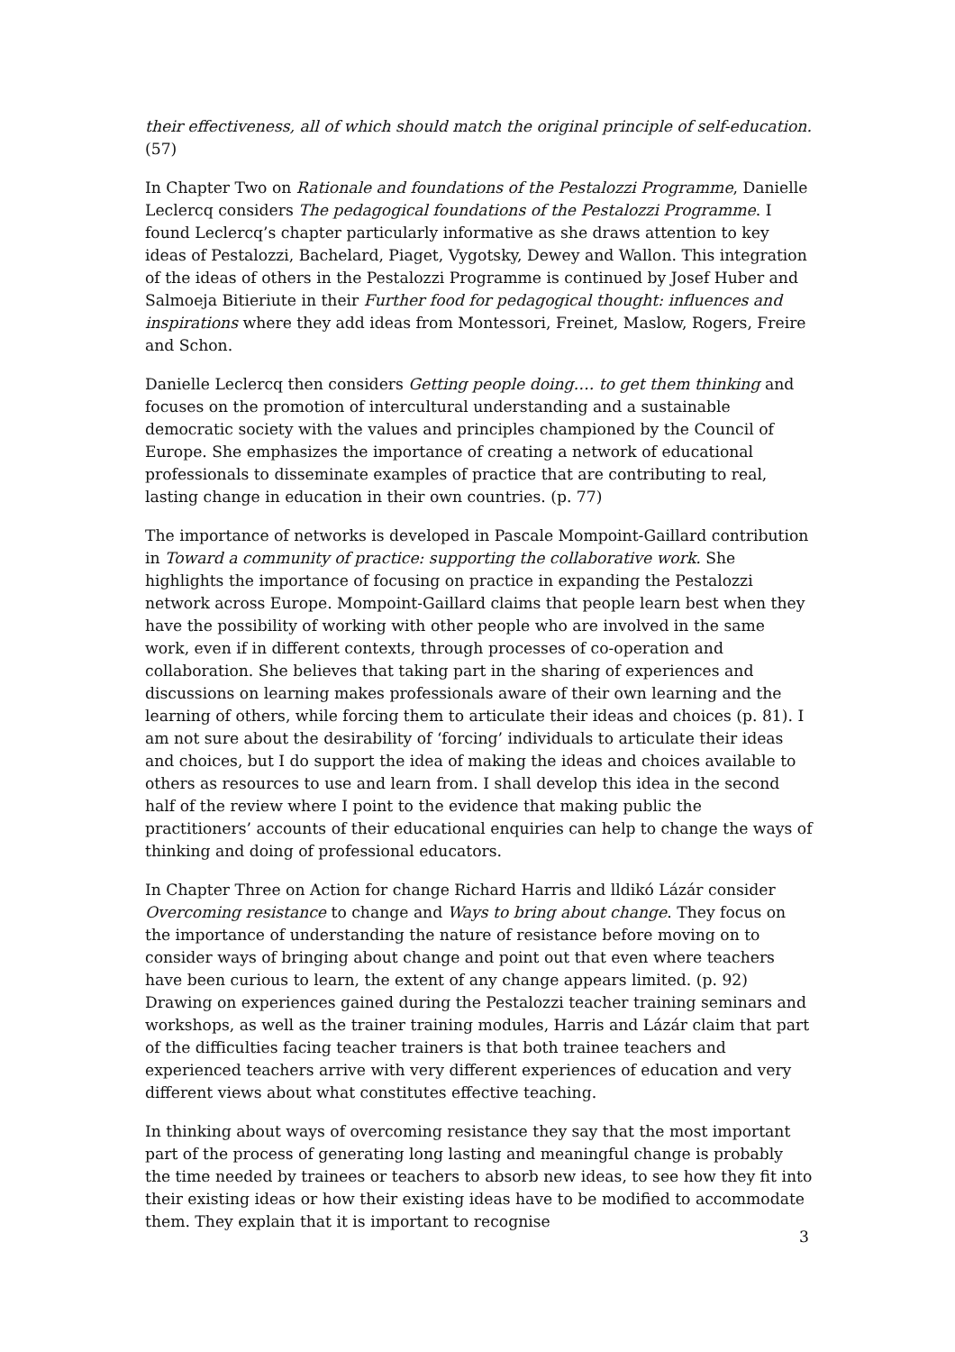their effectiveness, all of which should match the original principle of self-education. (57)
In Chapter Two on Rationale and foundations of the Pestalozzi Programme, Danielle Leclercq considers The pedagogical foundations of the Pestalozzi Programme. I found Leclercq’s chapter particularly informative as she draws attention to key ideas of Pestalozzi, Bachelard, Piaget, Vygotsky, Dewey and Wallon. This integration of the ideas of others in the Pestalozzi Programme is continued by Josef Huber and Salmoeja Bitieriute in their Further food for pedagogical thought: influences and inspirations where they add ideas from Montessori, Freinet, Maslow, Rogers, Freire and Schon.
Danielle Leclercq then considers Getting people doing…. to get them thinking and focuses on the promotion of intercultural understanding and a sustainable democratic society with the values and principles championed by the Council of Europe. She emphasizes the importance of creating a network of educational professionals to disseminate examples of practice that are contributing to real, lasting change in education in their own countries. (p. 77)
The importance of networks is developed in Pascale Mompoint-Gaillard contribution in Toward a community of practice: supporting the collaborative work. She highlights the importance of focusing on practice in expanding the Pestalozzi network across Europe. Mompoint-Gaillard claims that people learn best when they have the possibility of working with other people who are involved in the same work, even if in different contexts, through processes of co-operation and collaboration. She believes that taking part in the sharing of experiences and discussions on learning makes professionals aware of their own learning and the learning of others, while forcing them to articulate their ideas and choices (p. 81). I am not sure about the desirability of ‘forcing’ individuals to articulate their ideas and choices, but I do support the idea of making the ideas and choices available to others as resources to use and learn from. I shall develop this idea in the second half of the review where I point to the evidence that making public the practitioners’ accounts of their educational enquiries can help to change the ways of thinking and doing of professional educators.
In Chapter Three on Action for change Richard Harris and lldikó Lázár consider Overcoming resistance to change and Ways to bring about change. They focus on the importance of understanding the nature of resistance before moving on to consider ways of bringing about change and point out that even where teachers have been curious to learn, the extent of any change appears limited. (p. 92) Drawing on experiences gained during the Pestalozzi teacher training seminars and workshops, as well as the trainer training modules, Harris and Lázár claim that part of the difficulties facing teacher trainers is that both trainee teachers and experienced teachers arrive with very different experiences of education and very different views about what constitutes effective teaching.
In thinking about ways of overcoming resistance they say that the most important part of the process of generating long lasting and meaningful change is probably the time needed by trainees or teachers to absorb new ideas, to see how they fit into their existing ideas or how their existing ideas have to be modified to accommodate them. They explain that it is important to recognise
3